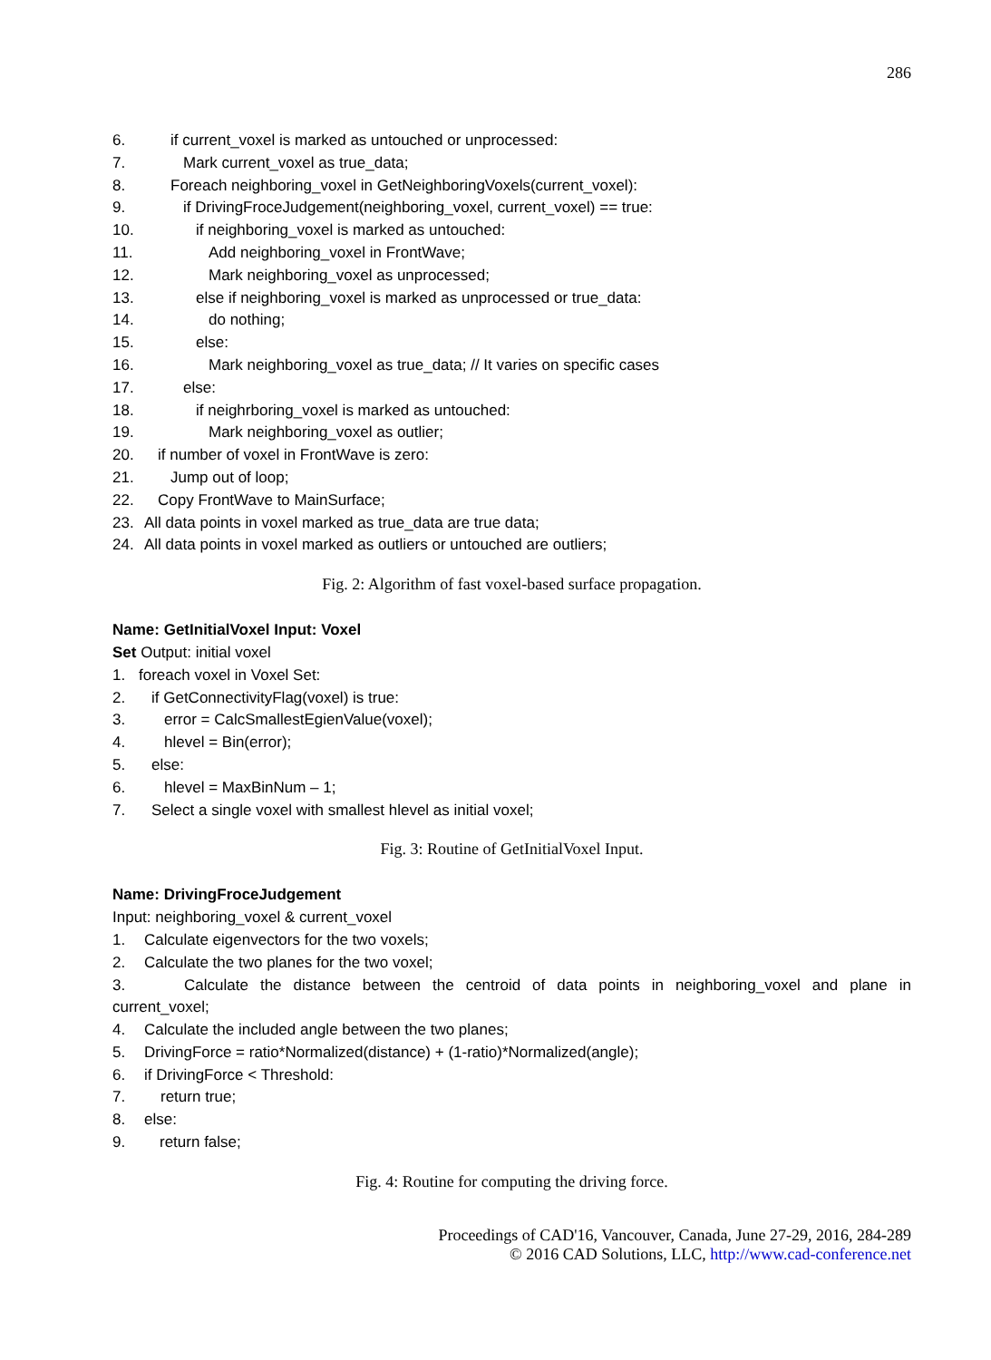286
6. if current_voxel is marked as untouched or unprocessed:
7. Mark current_voxel as true_data;
8. Foreach neighboring_voxel in GetNeighboringVoxels(current_voxel):
9. if DrivingFroceJudgement(neighboring_voxel, current_voxel) == true:
10. if neighboring_voxel is marked as untouched:
11. Add neighboring_voxel in FrontWave;
12. Mark neighboring_voxel as unprocessed;
13. else if neighboring_voxel is marked as unprocessed or true_data:
14. do nothing;
15. else:
16. Mark neighboring_voxel as true_data; // It varies on specific cases
17. else:
18. if neighrboring_voxel is marked as untouched:
19. Mark neighboring_voxel as outlier;
20. if number of voxel in FrontWave is zero:
21. Jump out of loop;
22. Copy FrontWave to MainSurface;
23. All data points in voxel marked as true_data are true data;
24. All data points in voxel marked as outliers or untouched are outliers;
Fig. 2: Algorithm of fast voxel-based surface propagation.
Name: GetInitialVoxel Input: Voxel
Set Output: initial voxel
1. foreach voxel in Voxel Set:
2. if GetConnectivityFlag(voxel) is true:
3. error = CalcSmallestEgienValue(voxel);
4. hlevel = Bin(error);
5. else:
6. hlevel = MaxBinNum – 1;
7. Select a single voxel with smallest hlevel as initial voxel;
Fig. 3: Routine of GetInitialVoxel Input.
Name: DrivingFroceJudgement
Input: neighboring_voxel & current_voxel
1. Calculate eigenvectors for the two voxels;
2. Calculate the two planes for the two voxel;
3. Calculate the distance between the centroid of data points in neighboring_voxel and plane in
current_voxel;
4. Calculate the included angle between the two planes;
5. DrivingForce = ratio*Normalized(distance) + (1-ratio)*Normalized(angle);
6. if DrivingForce < Threshold:
7. return true;
8. else:
9. return false;
Fig. 4: Routine for computing the driving force.
Proceedings of CAD'16, Vancouver, Canada, June 27-29, 2016, 284-289
© 2016 CAD Solutions, LLC, http://www.cad-conference.net